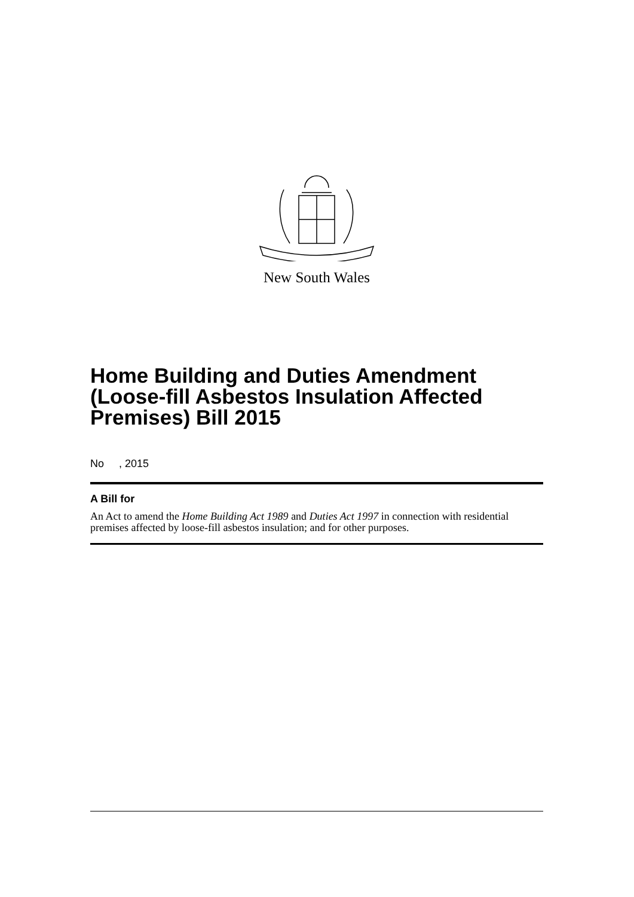New South Wales
Home Building and Duties Amendment (Loose-fill Asbestos Insulation Affected Premises) Bill 2015
No , 2015
A Bill for
An Act to amend the Home Building Act 1989 and Duties Act 1997 in connection with residential premises affected by loose-fill asbestos insulation; and for other purposes.